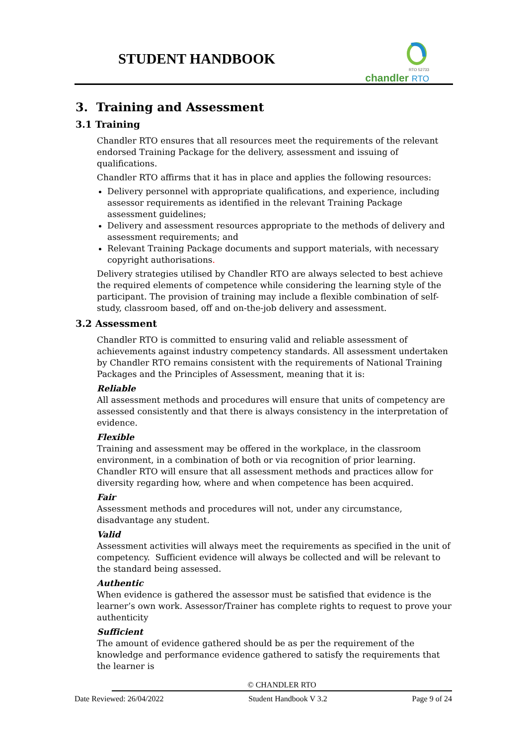STUDENT HANDBOOK
RTO 52733
chandler RTO
3. Training and Assessment
3.1 Training
Chandler RTO ensures that all resources meet the requirements of the relevant endorsed Training Package for the delivery, assessment and issuing of qualifications.
Chandler RTO affirms that it has in place and applies the following resources:
Delivery personnel with appropriate qualifications, and experience, including assessor requirements as identified in the relevant Training Package assessment guidelines;
Delivery and assessment resources appropriate to the methods of delivery and assessment requirements; and
Relevant Training Package documents and support materials, with necessary copyright authorisations.
Delivery strategies utilised by Chandler RTO are always selected to best achieve the required elements of competence while considering the learning style of the participant. The provision of training may include a flexible combination of self-study, classroom based, off and on-the-job delivery and assessment.
3.2 Assessment
Chandler RTO is committed to ensuring valid and reliable assessment of achievements against industry competency standards. All assessment undertaken by Chandler RTO remains consistent with the requirements of National Training Packages and the Principles of Assessment, meaning that it is:
Reliable
All assessment methods and procedures will ensure that units of competency are assessed consistently and that there is always consistency in the interpretation of evidence.
Flexible
Training and assessment may be offered in the workplace, in the classroom environment, in a combination of both or via recognition of prior learning. Chandler RTO will ensure that all assessment methods and practices allow for diversity regarding how, where and when competence has been acquired.
Fair
Assessment methods and procedures will not, under any circumstance, disadvantage any student.
Valid
Assessment activities will always meet the requirements as specified in the unit of competency. Sufficient evidence will always be collected and will be relevant to the standard being assessed.
Authentic
When evidence is gathered the assessor must be satisfied that evidence is the learner’s own work. Assessor/Trainer has complete rights to request to prove your authenticity
Sufficient
The amount of evidence gathered should be as per the requirement of the knowledge and performance evidence gathered to satisfy the requirements that the learner is
© CHANDLER RTO
Date Reviewed: 26/04/2022 Student Handbook V 3.2 Page 9 of 24